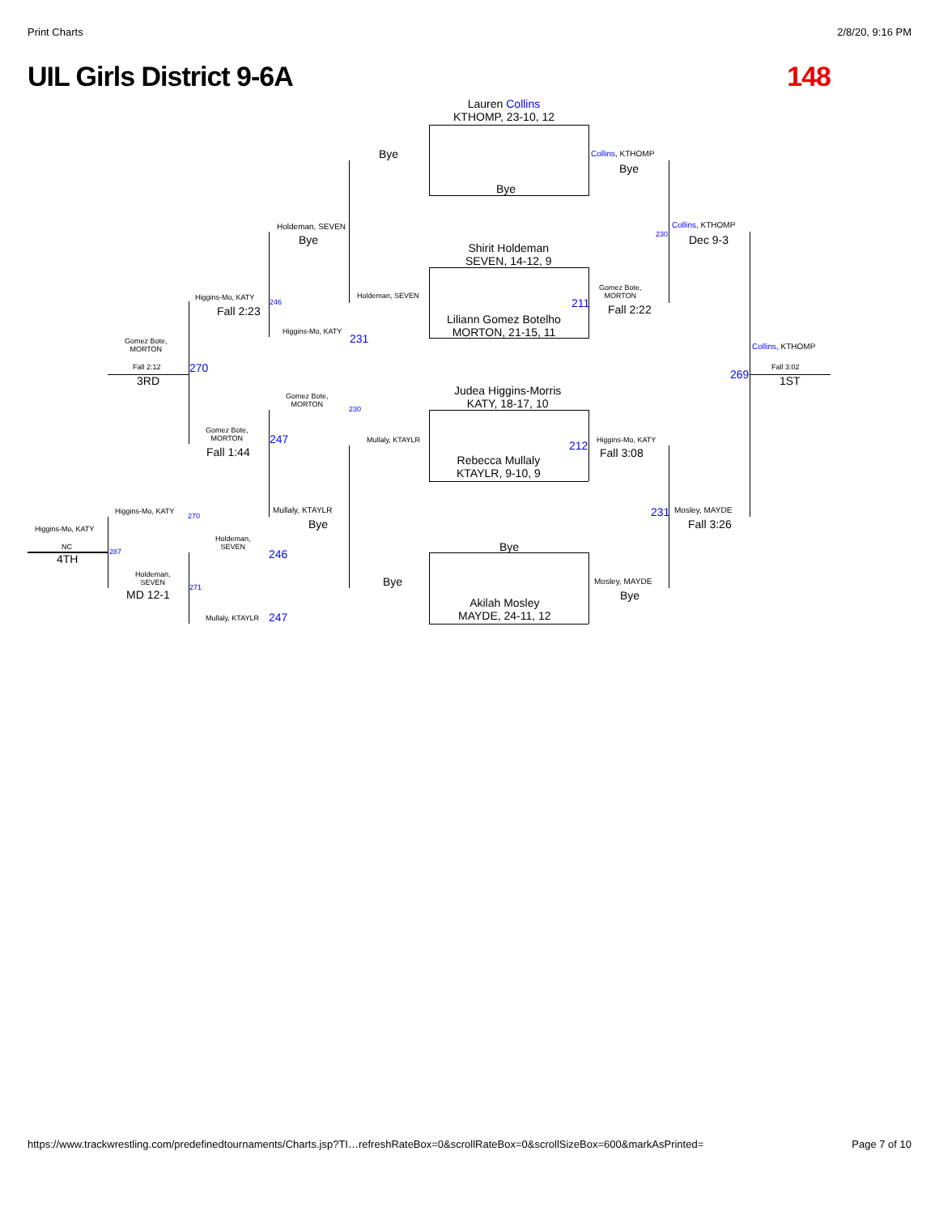Print Charts 2/8/20, 9:16 PM
UIL Girls District 9-6A 148
Lauren Collins
KTHOMP, 23-10, 12
Bye
Bye
Collins, KTHOMP
Bye
Holdeman, SEVEN
Bye
Shirit Holdeman
SEVEN, 14-12, 9
Collins, KTHOMP
Dec 9-3
230
Gomez Bote,
MORTON
211 Fall 2:22
Higgins-Mo, KATY
Fall 2:23
246
Holdeman, SEVEN
Liliann Gomez Botelho
MORTON, 21-15, 11
Higgins-Mo, KATY
231
Gomez Bote,
MORTON
Collins, KTHOMP
Fall 2:12 270
3RD 269
Fall 3:02
1ST
Judea Higgins-Morris
KATY, 18-17, 10
Gomez Bote,
MORTON
230
Gomez Bote,
MORTON
247 Mullaly, KTAYLR 212 Higgins-Mo, KATY
Fall 1:44 Fall 3:08
Rebecca Mullaly
KTAYLR, 9-10, 9
Higgins-Mo, KATY
270
Mullaly, KTAYLR 231 Mosley, MAYDE
Bye Fall 3:26
Higgins-Mo, KATY
Bye
Holdeman,
SEVEN
NC
287 246
4TH
Holdeman,
SEVEN
Bye Mosley, MAYDE
271
MD 12-1 Bye
Akilah Mosley
MAYDE, 24-11, 12
Mullaly, KTAYLR 247
https://www.trackwrestling.com/predefinedtournaments/Charts.jsp?TI…refreshRateBox=0&scrollRateBox=0&scrollSizeBox=600&markAsPrinted= Page 7 of 10